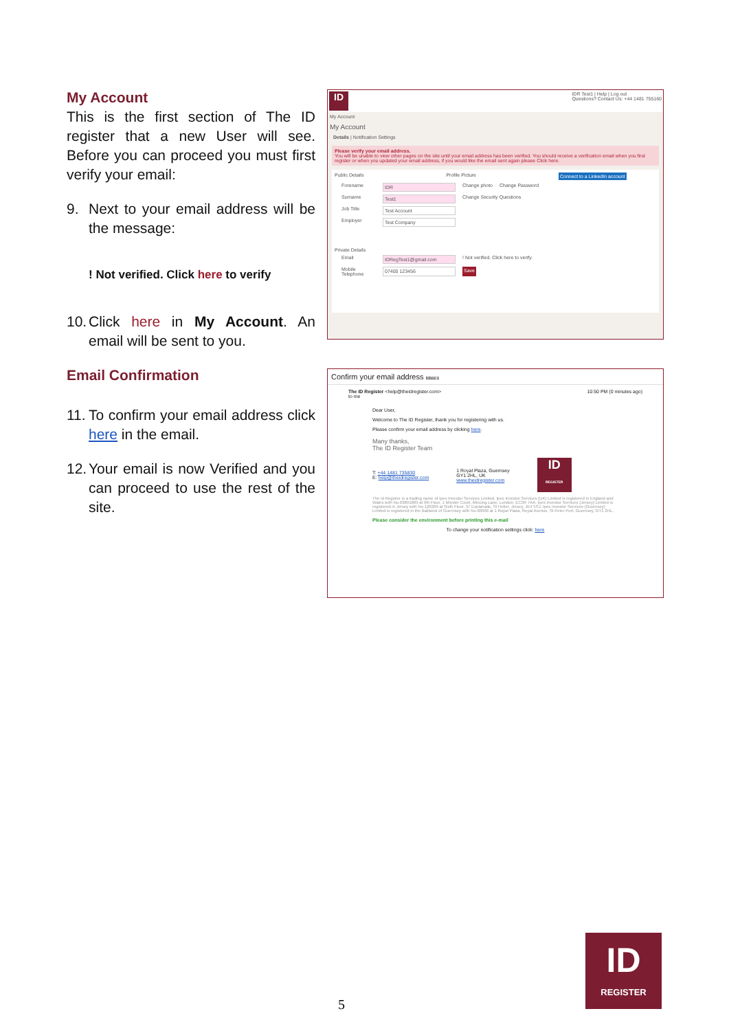My Account
This is the first section of The ID register that a new User will see. Before you can proceed you must first verify your email:
9. Next to your email address will be the message:
! Not verified. Click here to verify
10. Click here in My Account. An email will be sent to you.
Email Confirmation
11. To confirm your email address click here in the email.
12. Your email is now Verified and you can proceed to use the rest of the site.
ID
IDR Test1 | Help | Log out
Questions? Contact Us: +44 1481 755160
My Account
My Account
Details | Notification Settings
Please verify your email address.
You will be unable to view other pages on the site until your email address has been verified. You should receive a verification email when you first register or when you updated your email address, if you would like the email sent again please Click here.
Public Details Profile Picture Connect to a LinkedIn account
Forename IDR Change photo Change Password
Surname Test1 Change Security Questions
Job Title Test Account
Employer Test Company
Private Details
Email IDRegTest1@gmail.com! Not verified. Click here to verify.
Mobile Telephone 07400 123456 Save
Confirm your email address Inbox x
The ID Register <help@theidregister.com>
to me 10:50 PM (0 minutes ago)
Dear User,
Welcome to The ID Register, thank you for registering with us.
Please confirm your email address by clicking here.
Many thanks,
The ID Register Team
T: +44 1481 735830
E: help@theidregister.com 1 Royal Plaza, Guernsey
GY1 2HL, UK
www.theidregister.com
ID
REGISTER
The Id Register is a trading name of Ipes Investor Services Limited. Ipes Investor Services (UK) Limited is registered in England and Wales with No.09891889 at 9th Floor, 1 Minster Court, Mincing Lane, London, EC3R 7AA. Ipes Investor Services (Jersey) Limited is registered in Jersey with No.120289 at Sixth Floor, 37 Esplanade, St Helier, Jersey, JE4 5SJ. Ipes Investor Services (Guernsey) Limited is registered in the Bailiwick of Guernsey with No.60966 at 1 Royal Plaza, Royal Avenue, St Peter Port, Guernsey, GY1 2HL.
Please consider the environment before printing this e-mail
To change your notification settings click: here
5
ID
REGISTER